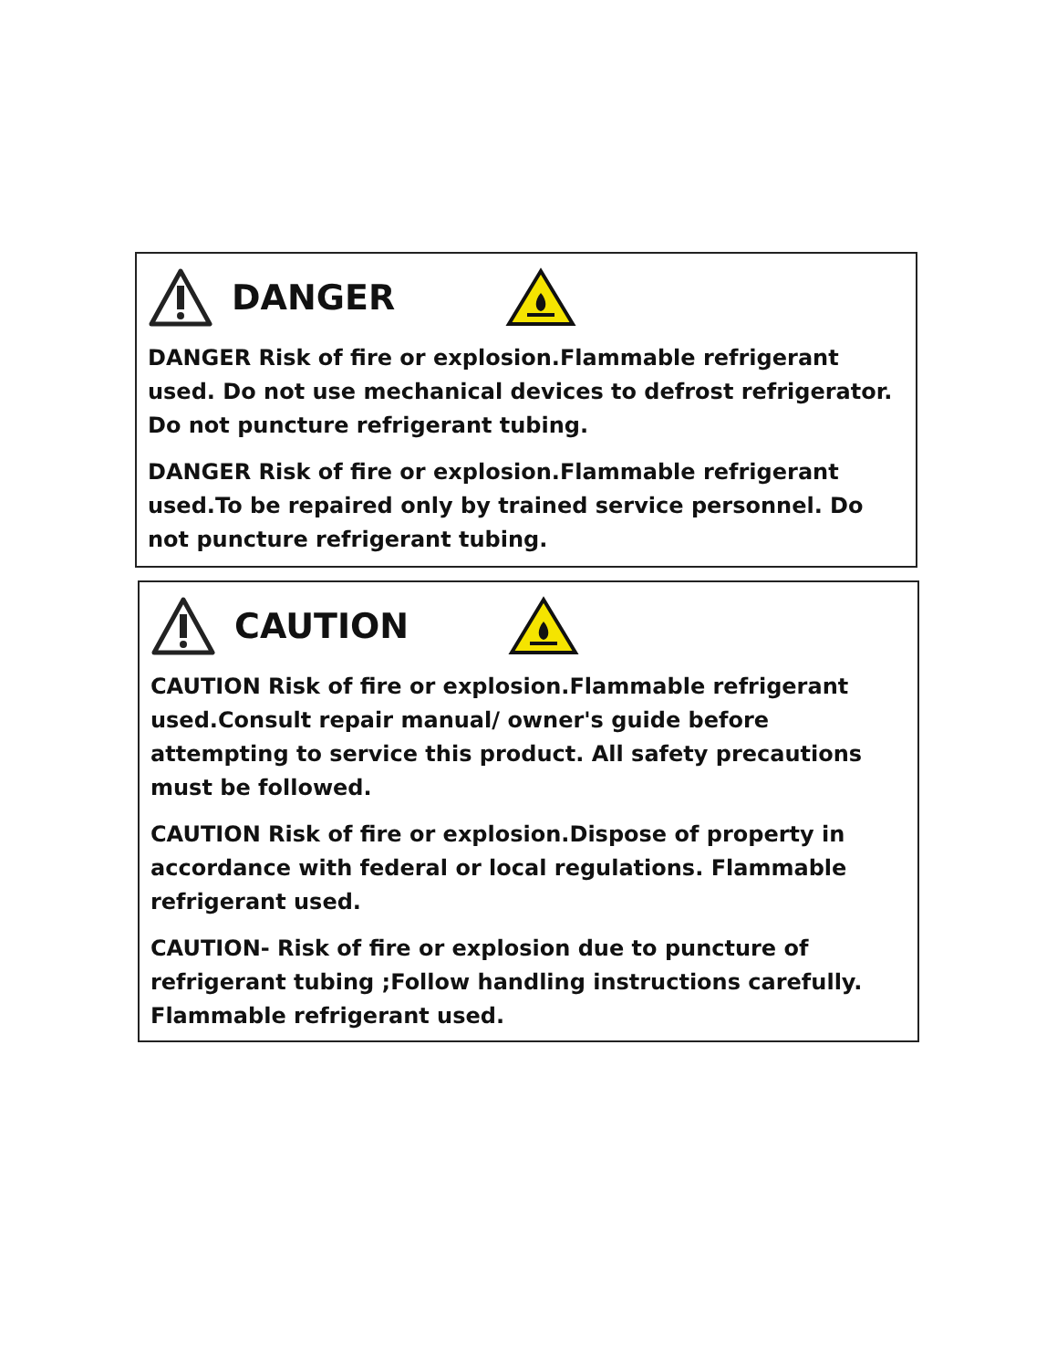DANGER
DANGER Risk of fire or explosion.Flammable refrigerant used. Do not use mechanical devices to defrost refrigerator. Do not puncture refrigerant tubing.
DANGER Risk of fire or explosion.Flammable refrigerant used.To be repaired only by trained service personnel. Do not puncture refrigerant tubing.
CAUTION
CAUTION Risk of fire or explosion.Flammable refrigerant used.Consult repair manual/ owner's guide before attempting to service this product. All safety precautions must be followed.
CAUTION Risk of fire or explosion.Dispose of property in accordance with federal or local regulations. Flammable refrigerant used.
CAUTION- Risk of fire or explosion due to puncture of refrigerant tubing ;Follow handling instructions carefully. Flammable refrigerant used.